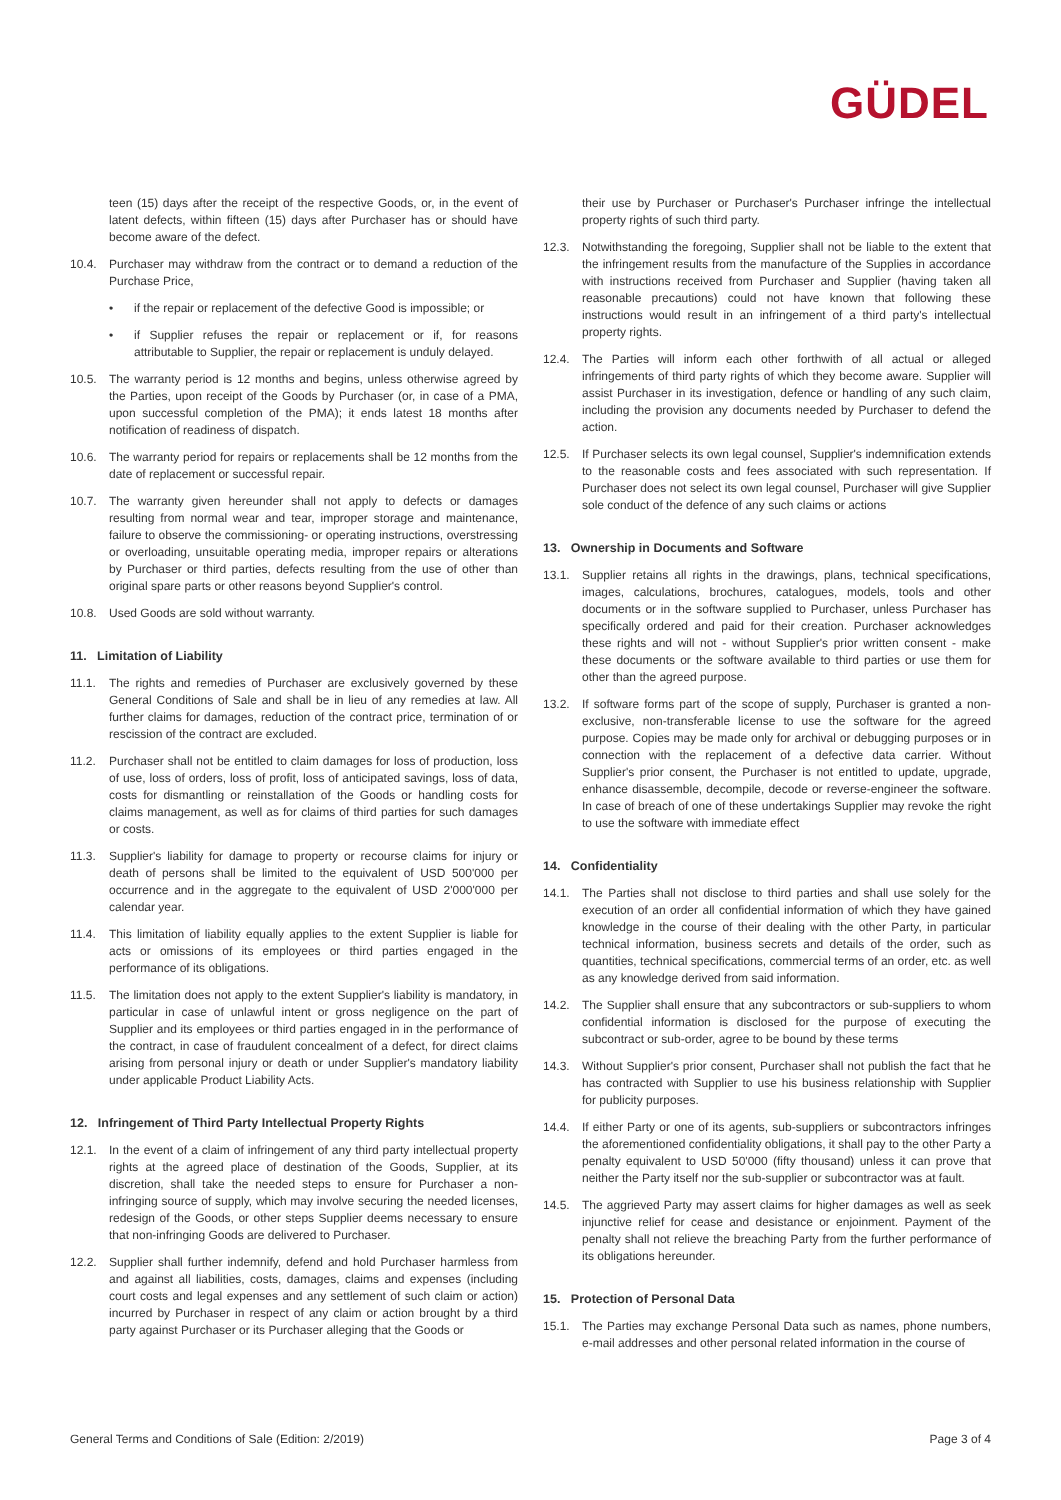GÜDEL
teen (15) days after the receipt of the respective Goods, or, in the event of latent defects, within fifteen (15) days after Purchaser has or should have become aware of the defect.
10.4. Purchaser may withdraw from the contract or to demand a reduction of the Purchase Price,
• if the repair or replacement of the defective Good is impossible; or
• if Supplier refuses the repair or replacement or if, for reasons attributable to Supplier, the repair or replacement is unduly delayed.
10.5. The warranty period is 12 months and begins, unless otherwise agreed by the Parties, upon receipt of the Goods by Purchaser (or, in case of a PMA, upon successful completion of the PMA); it ends latest 18 months after notification of readiness of dispatch.
10.6. The warranty period for repairs or replacements shall be 12 months from the date of replacement or successful repair.
10.7. The warranty given hereunder shall not apply to defects or damages resulting from normal wear and tear, improper storage and maintenance, failure to observe the commissioning- or operating instructions, overstressing or overloading, unsuitable operating media, improper repairs or alterations by Purchaser or third parties, defects resulting from the use of other than original spare parts or other reasons beyond Supplier's control.
10.8. Used Goods are sold without warranty.
11. Limitation of Liability
11.1. The rights and remedies of Purchaser are exclusively governed by these General Conditions of Sale and shall be in lieu of any remedies at law. All further claims for damages, reduction of the contract price, termination of or rescission of the contract are excluded.
11.2. Purchaser shall not be entitled to claim damages for loss of production, loss of use, loss of orders, loss of profit, loss of anticipated savings, loss of data, costs for dismantling or reinstallation of the Goods or handling costs for claims management, as well as for claims of third parties for such damages or costs.
11.3. Supplier's liability for damage to property or recourse claims for injury or death of persons shall be limited to the equivalent of USD 500'000 per occurrence and in the aggregate to the equivalent of USD 2'000'000 per calendar year.
11.4. This limitation of liability equally applies to the extent Supplier is liable for acts or omissions of its employees or third parties engaged in the performance of its obligations.
11.5. The limitation does not apply to the extent Supplier's liability is mandatory, in particular in case of unlawful intent or gross negligence on the part of Supplier and its employees or third parties engaged in in the performance of the contract, in case of fraudulent concealment of a defect, for direct claims arising from personal injury or death or under Supplier's mandatory liability under applicable Product Liability Acts.
12. Infringement of Third Party Intellectual Property Rights
12.1. In the event of a claim of infringement of any third party intellectual property rights at the agreed place of destination of the Goods, Supplier, at its discretion, shall take the needed steps to ensure for Purchaser a non-infringing source of supply, which may involve securing the needed licenses, redesign of the Goods, or other steps Supplier deems necessary to ensure that non-infringing Goods are delivered to Purchaser.
12.2. Supplier shall further indemnify, defend and hold Purchaser harmless from and against all liabilities, costs, damages, claims and expenses (including court costs and legal expenses and any settlement of such claim or action) incurred by Purchaser in respect of any claim or action brought by a third party against Purchaser or its Purchaser alleging that the Goods or
their use by Purchaser or Purchaser's Purchaser infringe the intellectual property rights of such third party.
12.3. Notwithstanding the foregoing, Supplier shall not be liable to the extent that the infringement results from the manufacture of the Supplies in accordance with instructions received from Purchaser and Supplier (having taken all reasonable precautions) could not have known that following these instructions would result in an infringement of a third party's intellectual property rights.
12.4. The Parties will inform each other forthwith of all actual or alleged infringements of third party rights of which they become aware. Supplier will assist Purchaser in its investigation, defence or handling of any such claim, including the provision any documents needed by Purchaser to defend the action.
12.5. If Purchaser selects its own legal counsel, Supplier's indemnification extends to the reasonable costs and fees associated with such representation. If Purchaser does not select its own legal counsel, Purchaser will give Supplier sole conduct of the defence of any such claims or actions
13. Ownership in Documents and Software
13.1. Supplier retains all rights in the drawings, plans, technical specifications, images, calculations, brochures, catalogues, models, tools and other documents or in the software supplied to Purchaser, unless Purchaser has specifically ordered and paid for their creation. Purchaser acknowledges these rights and will not - without Supplier's prior written consent - make these documents or the software available to third parties or use them for other than the agreed purpose.
13.2. If software forms part of the scope of supply, Purchaser is granted a non-exclusive, non-transferable license to use the software for the agreed purpose. Copies may be made only for archival or debugging purposes or in connection with the replacement of a defective data carrier. Without Supplier's prior consent, the Purchaser is not entitled to update, upgrade, enhance disassemble, decompile, decode or reverse-engineer the software. In case of breach of one of these undertakings Supplier may revoke the right to use the software with immediate effect
14. Confidentiality
14.1. The Parties shall not disclose to third parties and shall use solely for the execution of an order all confidential information of which they have gained knowledge in the course of their dealing with the other Party, in particular technical information, business secrets and details of the order, such as quantities, technical specifications, commercial terms of an order, etc. as well as any knowledge derived from said information.
14.2. The Supplier shall ensure that any subcontractors or sub-suppliers to whom confidential information is disclosed for the purpose of executing the subcontract or sub-order, agree to be bound by these terms
14.3. Without Supplier's prior consent, Purchaser shall not publish the fact that he has contracted with Supplier to use his business relationship with Supplier for publicity purposes.
14.4. If either Party or one of its agents, sub-suppliers or subcontractors infringes the aforementioned confidentiality obligations, it shall pay to the other Party a penalty equivalent to USD 50'000 (fifty thousand) unless it can prove that neither the Party itself nor the sub-supplier or subcontractor was at fault.
14.5. The aggrieved Party may assert claims for higher damages as well as seek injunctive relief for cease and desistance or enjoinment. Payment of the penalty shall not relieve the breaching Party from the further performance of its obligations hereunder.
15. Protection of Personal Data
15.1. The Parties may exchange Personal Data such as names, phone numbers, e-mail addresses and other personal related information in the course of
General Terms and Conditions of Sale (Edition: 2/2019) Page 3 of 4